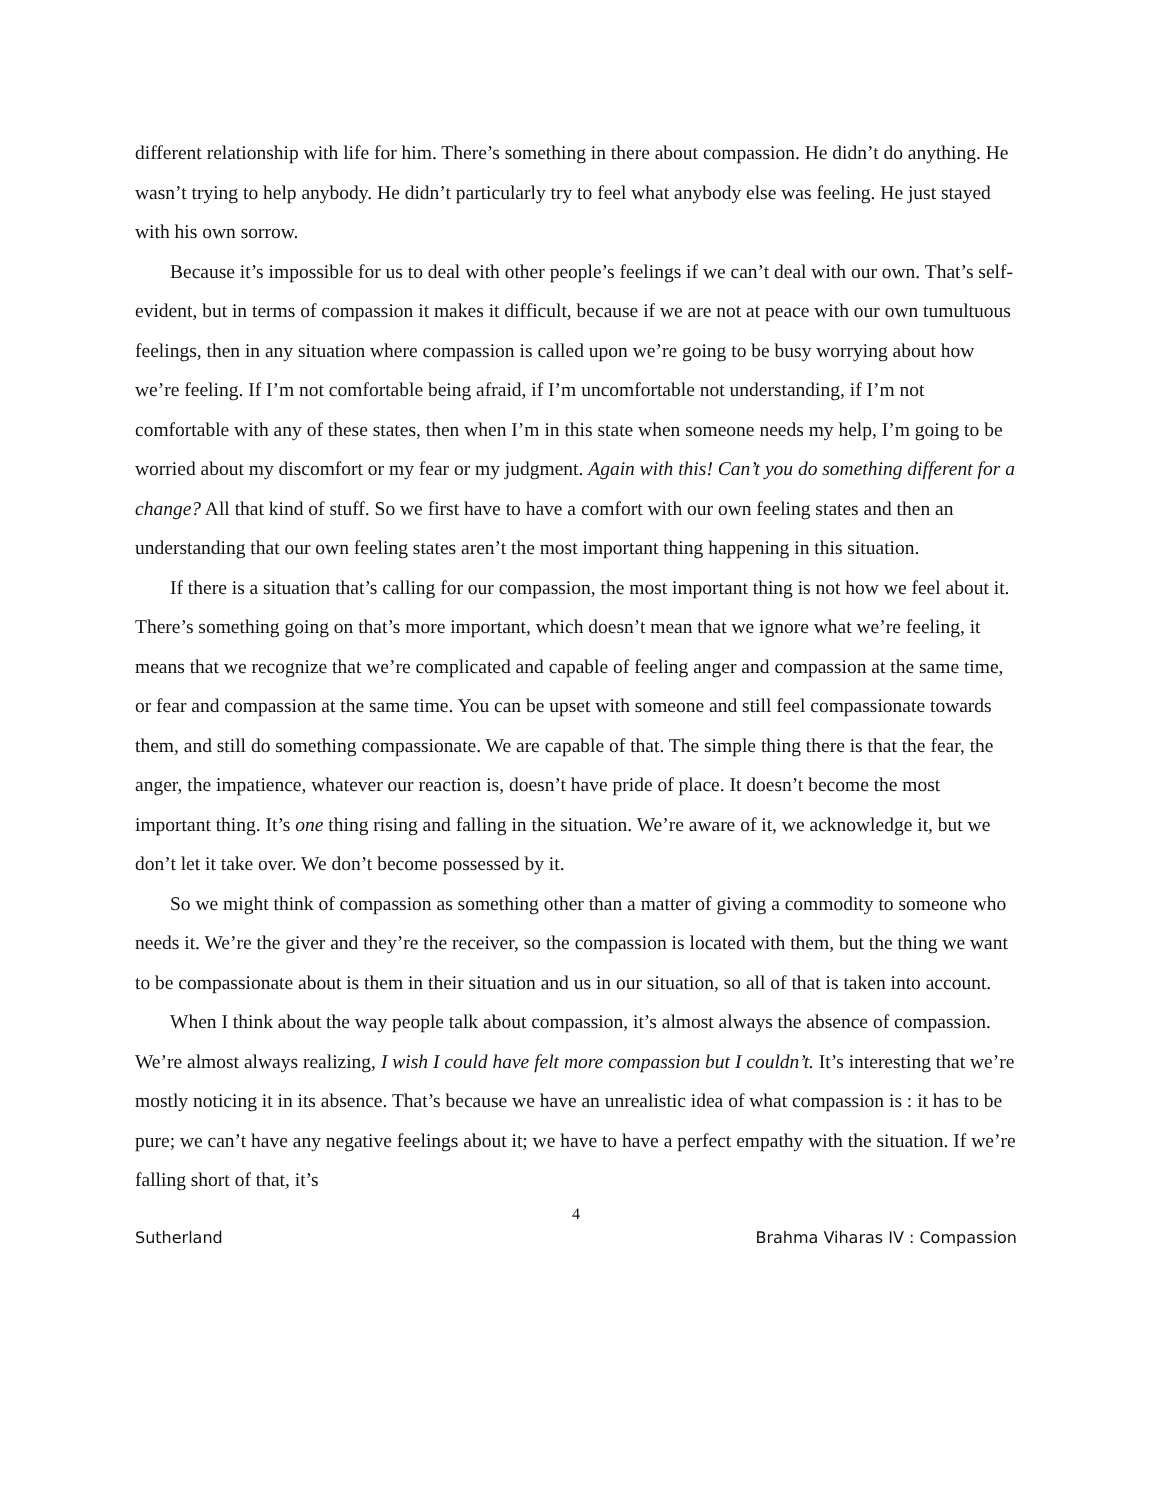different relationship with life for him. There’s something in there about compassion. He didn’t do anything. He wasn’t trying to help anybody. He didn’t particularly try to feel what anybody else was feeling. He just stayed with his own sorrow.
Because it’s impossible for us to deal with other people’s feelings if we can’t deal with our own. That’s self-evident, but in terms of compassion it makes it difficult, because if we are not at peace with our own tumultuous feelings, then in any situation where compassion is called upon we’re going to be busy worrying about how we’re feeling. If I’m not comfortable being afraid, if I’m uncomfortable not understanding, if I’m not comfortable with any of these states, then when I’m in this state when someone needs my help, I’m going to be worried about my discomfort or my fear or my judgment. Again with this! Can’t you do something different for a change? All that kind of stuff. So we first have to have a comfort with our own feeling states and then an understanding that our own feeling states aren’t the most important thing happening in this situation.
If there is a situation that’s calling for our compassion, the most important thing is not how we feel about it. There’s something going on that’s more important, which doesn’t mean that we ignore what we’re feeling, it means that we recognize that we’re complicated and capable of feeling anger and compassion at the same time, or fear and compassion at the same time. You can be upset with someone and still feel compassionate towards them, and still do something compassionate. We are capable of that. The simple thing there is that the fear, the anger, the impatience, whatever our reaction is, doesn’t have pride of place. It doesn’t become the most important thing. It’s one thing rising and falling in the situation. We’re aware of it, we acknowledge it, but we don’t let it take over. We don’t become possessed by it.
So we might think of compassion as something other than a matter of giving a commodity to someone who needs it. We’re the giver and they’re the receiver, so the compassion is located with them, but the thing we want to be compassionate about is them in their situation and us in our situation, so all of that is taken into account.
When I think about the way people talk about compassion, it’s almost always the absence of compassion. We’re almost always realizing, I wish I could have felt more compassion but I couldn’t. It’s interesting that we’re mostly noticing it in its absence. That’s because we have an unrealistic idea of what compassion is : it has to be pure; we can’t have any negative feelings about it; we have to have a perfect empathy with the situation. If we’re falling short of that, it’s
4
Sutherland Brahma Viharas IV : Compassion